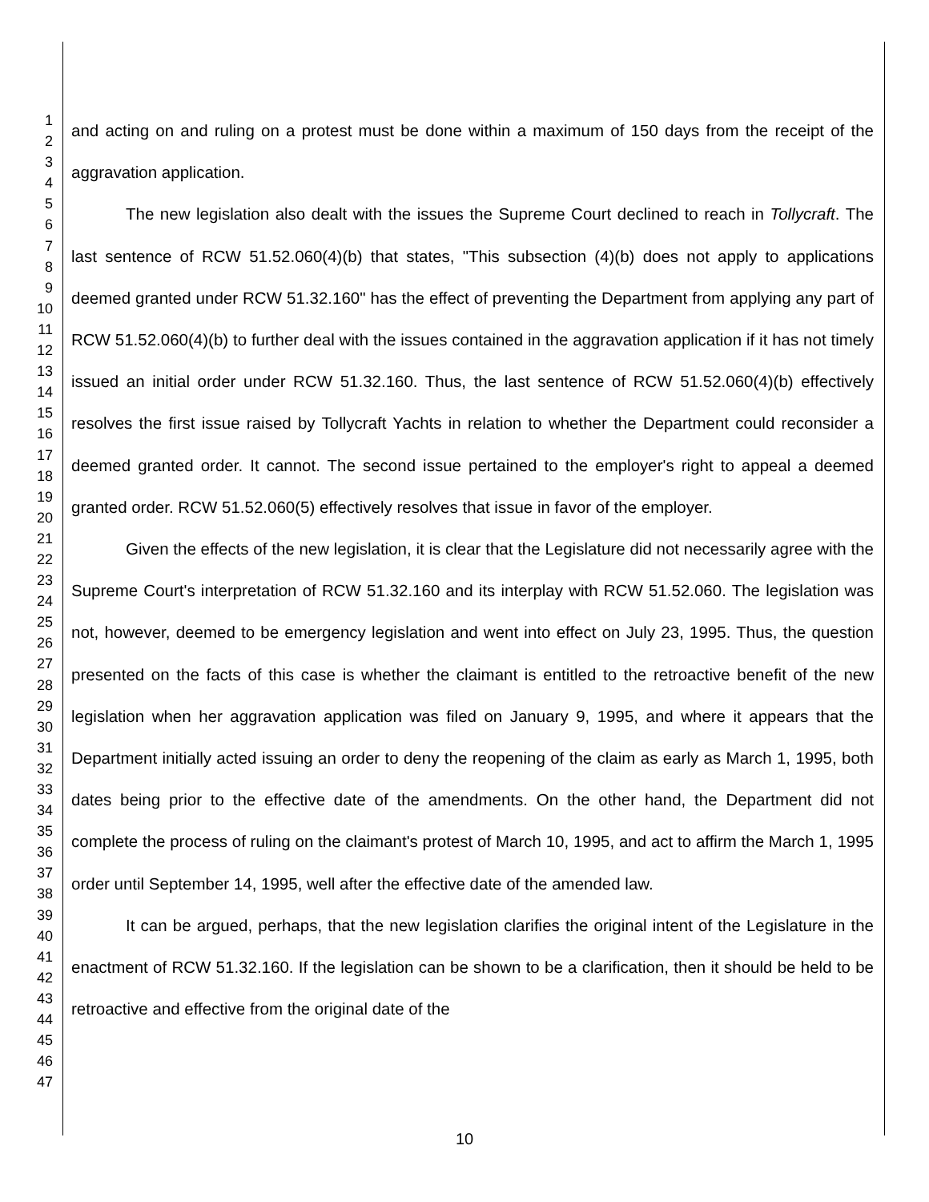1
2
3
4
5
6
7
8
9
10
11
12
13
14
15
16
17
18
19
20
21
22
23
24
25
26
27
28
29
30
31
32
33
34
35
36
37
38
39
40
41
42
43
44
45
46
47
and acting on and ruling on a protest must be done within a maximum of 150 days from the receipt of the aggravation application.
The new legislation also dealt with the issues the Supreme Court declined to reach in Tollycraft. The last sentence of RCW 51.52.060(4)(b) that states, "This subsection (4)(b) does not apply to applications deemed granted under RCW 51.32.160" has the effect of preventing the Department from applying any part of RCW 51.52.060(4)(b) to further deal with the issues contained in the aggravation application if it has not timely issued an initial order under RCW 51.32.160. Thus, the last sentence of RCW 51.52.060(4)(b) effectively resolves the first issue raised by Tollycraft Yachts in relation to whether the Department could reconsider a deemed granted order. It cannot. The second issue pertained to the employer's right to appeal a deemed granted order. RCW 51.52.060(5) effectively resolves that issue in favor of the employer.
Given the effects of the new legislation, it is clear that the Legislature did not necessarily agree with the Supreme Court's interpretation of RCW 51.32.160 and its interplay with RCW 51.52.060. The legislation was not, however, deemed to be emergency legislation and went into effect on July 23, 1995. Thus, the question presented on the facts of this case is whether the claimant is entitled to the retroactive benefit of the new legislation when her aggravation application was filed on January 9, 1995, and where it appears that the Department initially acted issuing an order to deny the reopening of the claim as early as March 1, 1995, both dates being prior to the effective date of the amendments. On the other hand, the Department did not complete the process of ruling on the claimant's protest of March 10, 1995, and act to affirm the March 1, 1995 order until September 14, 1995, well after the effective date of the amended law.
It can be argued, perhaps, that the new legislation clarifies the original intent of the Legislature in the enactment of RCW 51.32.160. If the legislation can be shown to be a clarification, then it should be held to be retroactive and effective from the original date of the
10